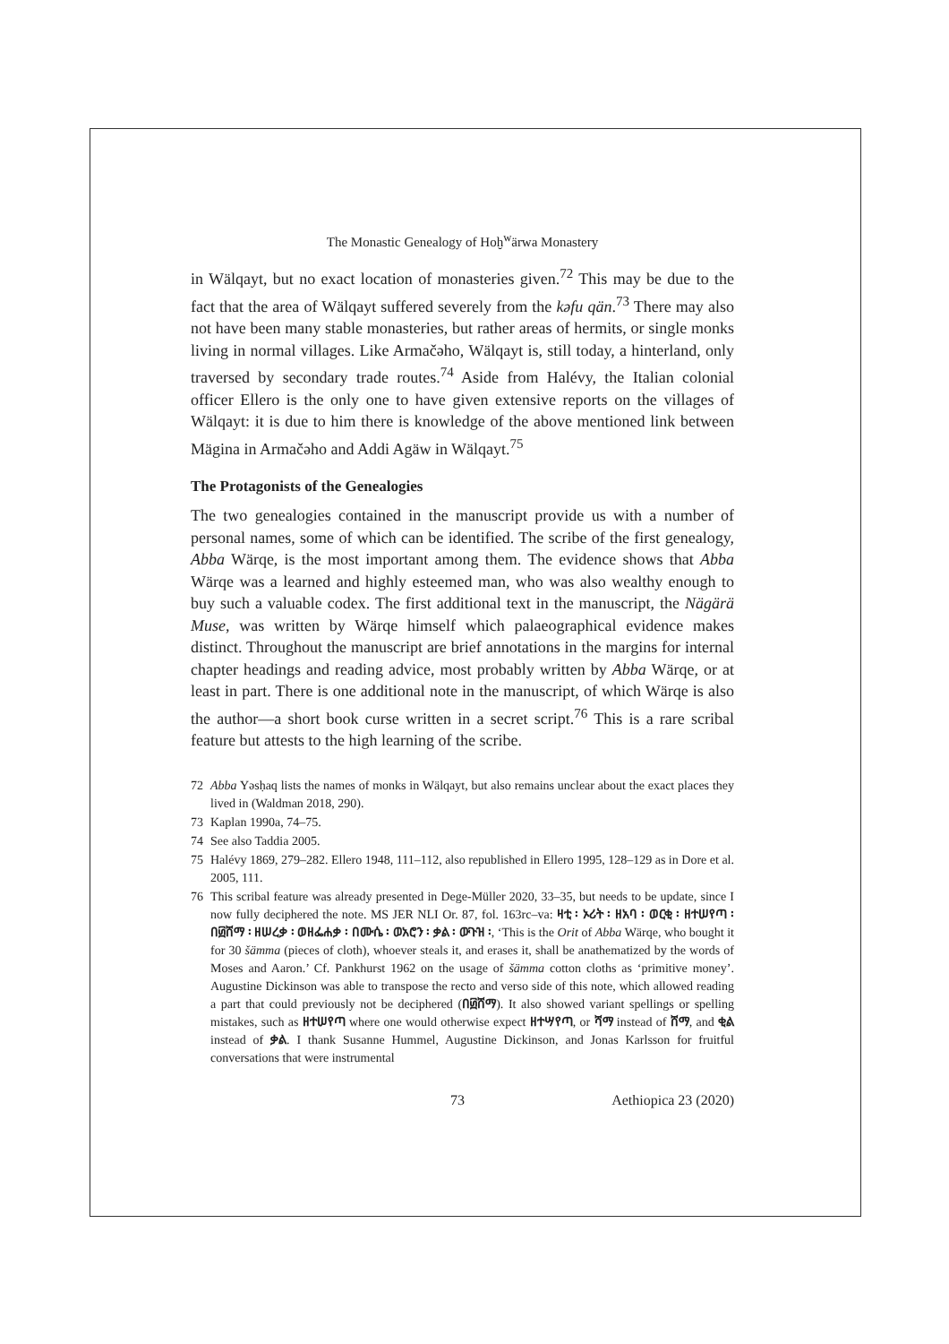The Monastic Genealogy of Hoḫ<sup>w</sup>ärwa Monastery
in Wälqayt, but no exact location of monasteries given.<sup>72</sup> This may be due to the fact that the area of Wälqayt suffered severely from the kəfu qän.<sup>73</sup> There may also not have been many stable monasteries, but rather areas of hermits, or single monks living in normal villages. Like Armačəho, Wälqayt is, still today, a hinterland, only traversed by secondary trade routes.<sup>74</sup> Aside from Halévy, the Italian colonial officer Ellero is the only one to have given extensive reports on the villages of Wälqayt: it is due to him there is knowledge of the above mentioned link between Mägina in Armačəho and Addi Agäw in Wälqayt.<sup>75</sup>
The Protagonists of the Genealogies
The two genealogies contained in the manuscript provide us with a number of personal names, some of which can be identified. The scribe of the first genealogy, Abba Wärqe, is the most important among them. The evidence shows that Abba Wärqe was a learned and highly esteemed man, who was also wealthy enough to buy such a valuable codex. The first additional text in the manuscript, the Nägärä Muse, was written by Wärqe himself which palaeographical evidence makes distinct. Throughout the manuscript are brief annotations in the margins for internal chapter headings and reading advice, most probably written by Abba Wärqe, or at least in part. There is one additional note in the manuscript, of which Wärqe is also the author—a short book curse written in a secret script.<sup>76</sup> This is a rare scribal feature but attests to the high learning of the scribe.
72 Abba Yəsḥaq lists the names of monks in Wälqayt, but also remains unclear about the exact places they lived in (Waldman 2018, 290).
73 Kaplan 1990a, 74–75.
74 See also Taddia 2005.
75 Halévy 1869, 279–282. Ellero 1948, 111–112, also republished in Ellero 1995, 128–129 as in Dore et al. 2005, 111.
76 This scribal feature was already presented in Dege-Müller 2020, 33–35, but needs to be update, since I now fully deciphered the note. MS JER NLI Or. 87, fol. 163rc–va: ዛቲ ፡ ኦሪት ፡ ዘአባ ፡ ወርቂ ፡ ዘተሠየጣ ፡ በ፴ሸማ ፡ ዘሠረቃ ፡ ወዘፌሐቃ ፡ በሙሴ ፡ ወአሮን ፡ ቃል ፡ ውጉዝ ፡, ‘This is the Orit of Abba Wärqe, who bought it for 30 šämma (pieces of cloth), whoever steals it, and erases it, shall be anathematized by the words of Moses and Aaron.’ Cf. Pankhurst 1962 on the usage of šämma cotton cloths as ‘primitive money’. Augustine Dickinson was able to transpose the recto and verso side of this note, which allowed reading a part that could previously not be deciphered (በ፴ሸማ). It also showed variant spellings or spelling mistakes, such as ዘተሠየጣ where one would otherwise expect ዘተሣየጣ, or ሻማ instead of ሸማ, and ቂል instead of ቃል. I thank Susanne Hummel, Augustine Dickinson, and Jonas Karlsson for fruitful conversations that were instrumental
73 Aethiopica 23 (2020)